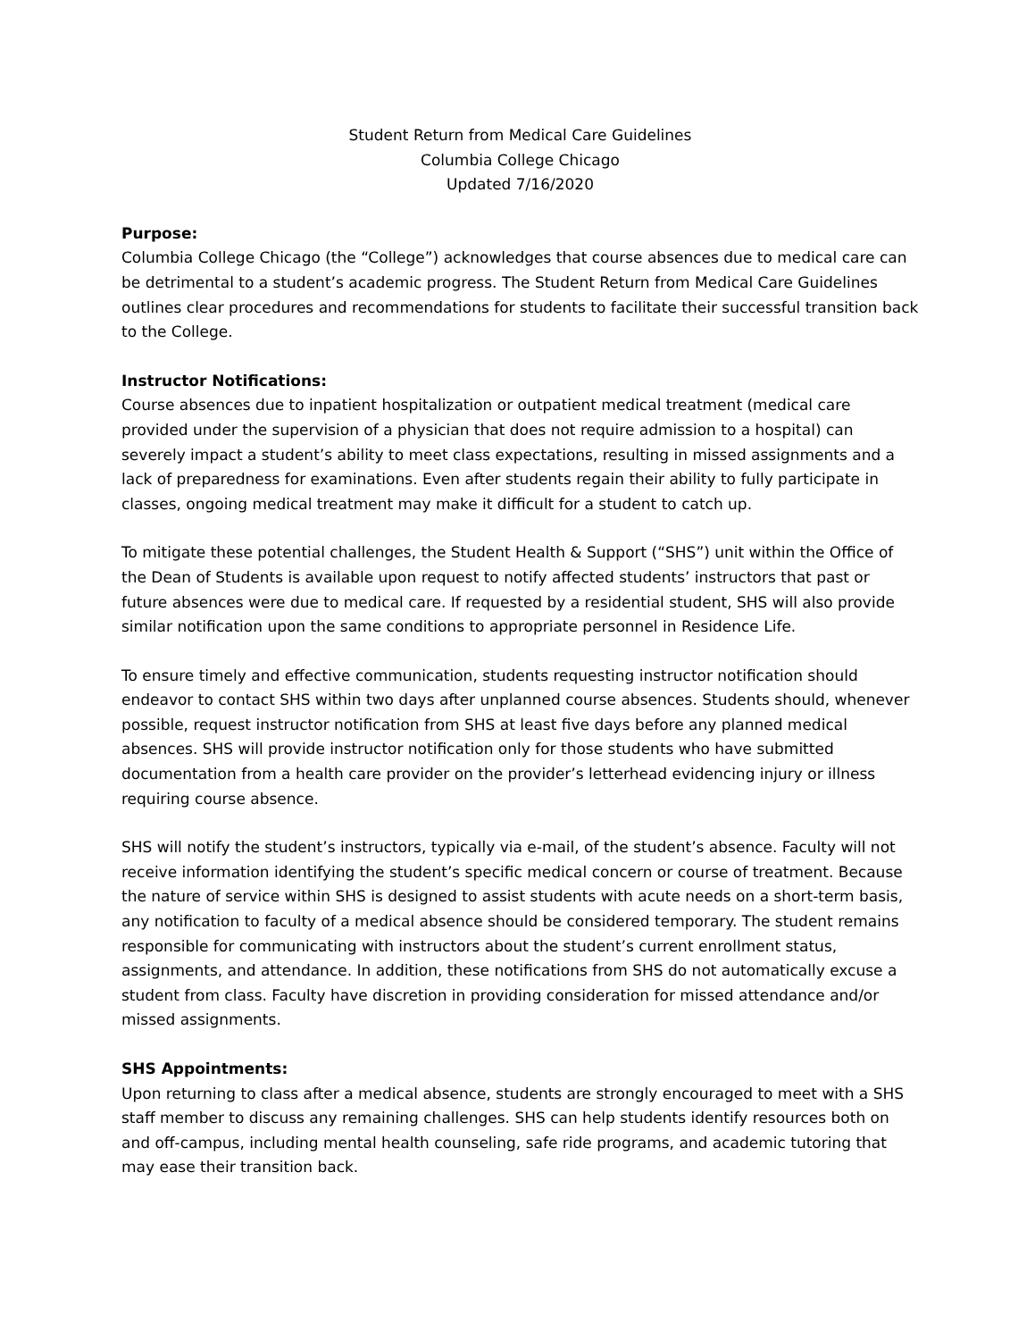Student Return from Medical Care Guidelines
Columbia College Chicago
Updated 7/16/2020
Purpose:
Columbia College Chicago (the “College”) acknowledges that course absences due to medical care can be detrimental to a student’s academic progress. The Student Return from Medical Care Guidelines outlines clear procedures and recommendations for students to facilitate their successful transition back to the College.
Instructor Notifications:
Course absences due to inpatient hospitalization or outpatient medical treatment (medical care provided under the supervision of a physician that does not require admission to a hospital) can severely impact a student’s ability to meet class expectations, resulting in missed assignments and a lack of preparedness for examinations. Even after students regain their ability to fully participate in classes, ongoing medical treatment may make it difficult for a student to catch up.
To mitigate these potential challenges, the Student Health & Support (“SHS”) unit within the Office of the Dean of Students is available upon request to notify affected students’ instructors that past or future absences were due to medical care. If requested by a residential student, SHS will also provide similar notification upon the same conditions to appropriate personnel in Residence Life.
To ensure timely and effective communication, students requesting instructor notification should endeavor to contact SHS within two days after unplanned course absences. Students should, whenever possible, request instructor notification from SHS at least five days before any planned medical absences. SHS will provide instructor notification only for those students who have submitted documentation from a health care provider on the provider’s letterhead evidencing injury or illness requiring course absence.
SHS will notify the student’s instructors, typically via e-mail, of the student’s absence. Faculty will not receive information identifying the student’s specific medical concern or course of treatment. Because the nature of service within SHS is designed to assist students with acute needs on a short-term basis, any notification to faculty of a medical absence should be considered temporary. The student remains responsible for communicating with instructors about the student’s current enrollment status, assignments, and attendance. In addition, these notifications from SHS do not automatically excuse a student from class. Faculty have discretion in providing consideration for missed attendance and/or missed assignments.
SHS Appointments:
Upon returning to class after a medical absence, students are strongly encouraged to meet with a SHS staff member to discuss any remaining challenges. SHS can help students identify resources both on and off-campus, including mental health counseling, safe ride programs, and academic tutoring that may ease their transition back.